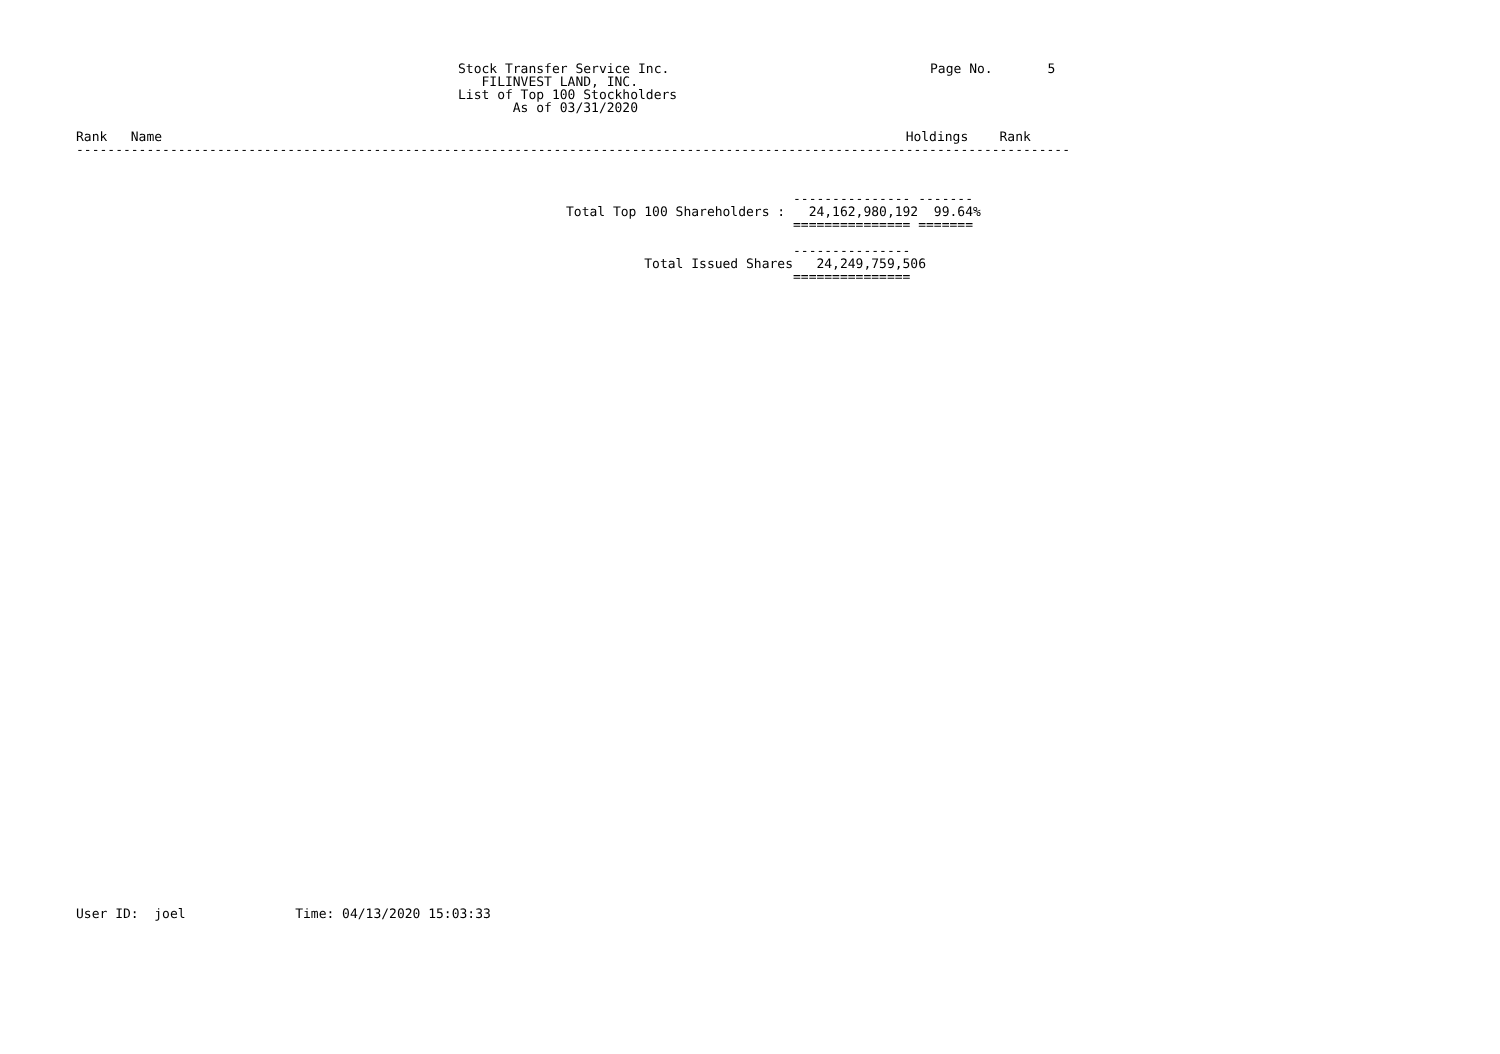Stock Transfer Service Inc.
   FILINVEST LAND, INC.
List of Top 100 Stockholders
       As of 03/31/2020
Page No.       5
Rank   Name                                                                                               Holdings    Rank
-------------------------------------------------------------------------------------------------------------------------------
                             --------------- -------
Total Top 100 Shareholders :   24,162,980,192  99.64%
                             =============== =======

                             ---------------
          Total Issued Shares   24,249,759,506
                             ===============
User ID:  joel              Time: 04/13/2020 15:03:33